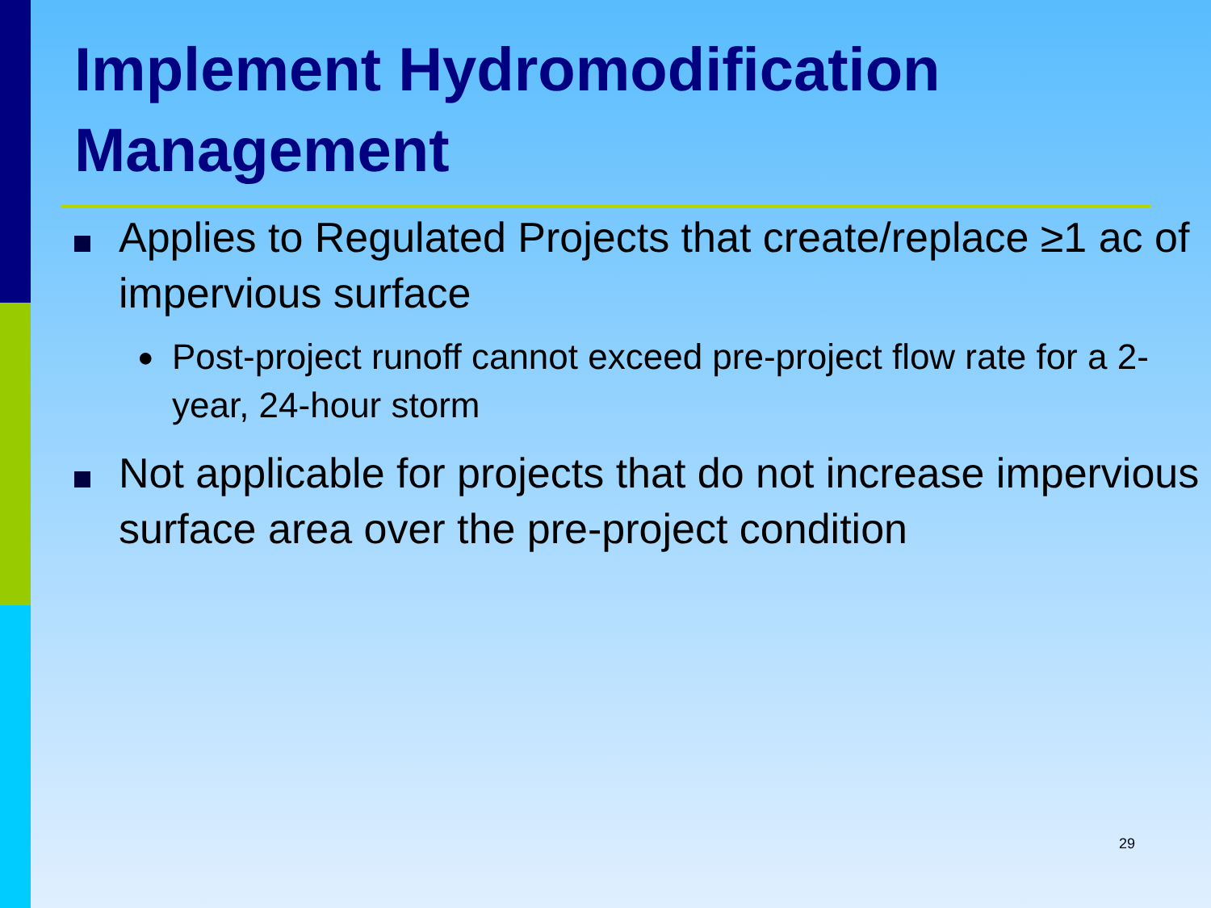Implement Hydromodification Management
Applies to Regulated Projects that create/replace ≥1 ac of impervious surface
●
Post-project runoff cannot exceed pre-project flow rate for a 2-year, 24-hour storm
Not applicable for projects that do not increase impervious surface area over the pre-project condition
29